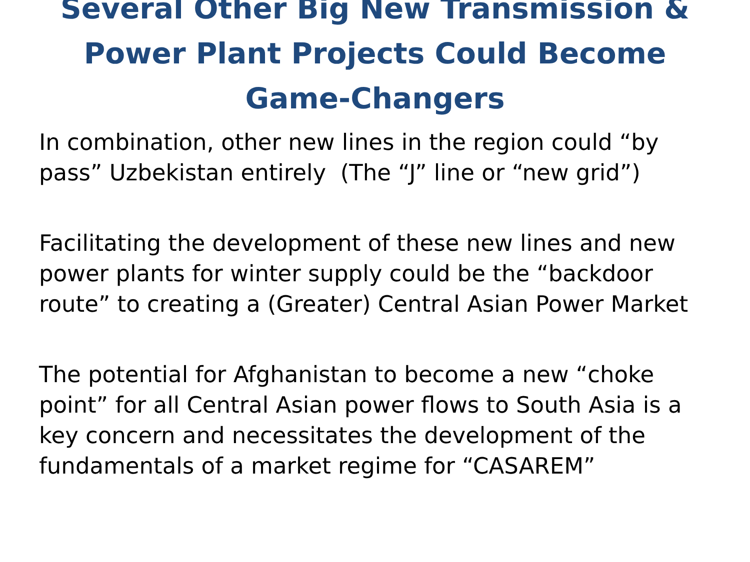Several Other Big New Transmission & Power Plant Projects Could Become Game-Changers
In combination, other new lines in the region could “by pass” Uzbekistan entirely (The “J” line or “new grid”)
Facilitating the development of these new lines and new power plants for winter supply could be the “backdoor route” to creating a (Greater) Central Asian Power Market
The potential for Afghanistan to become a new “choke point” for all Central Asian power flows to South Asia is a key concern and necessitates the development of the fundamentals of a market regime for “CASAREM”